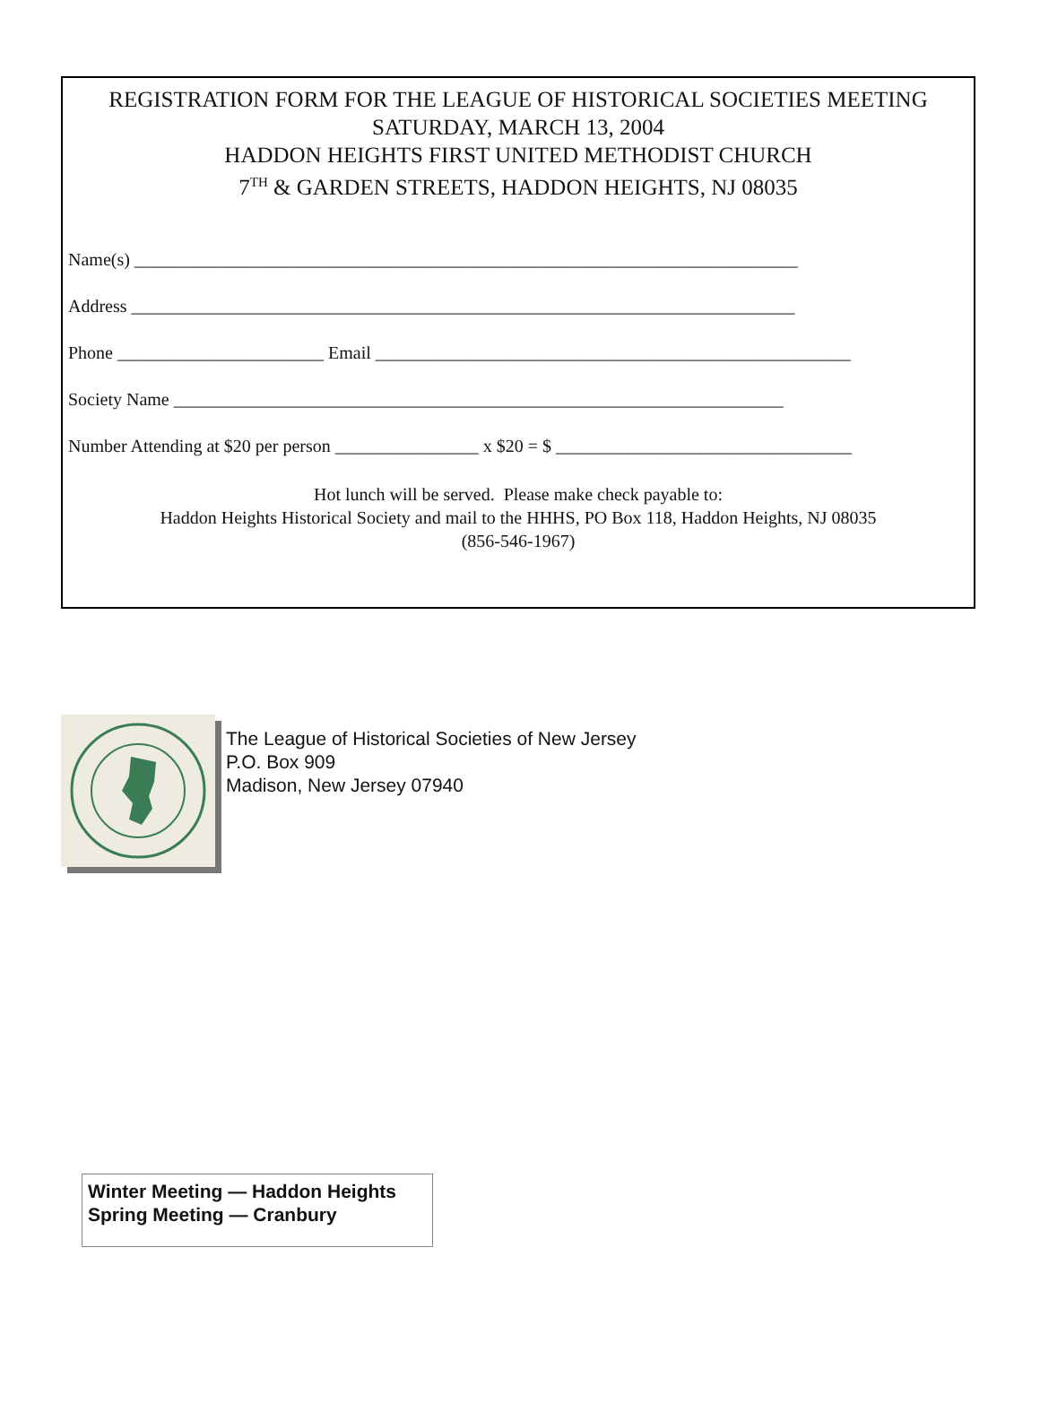REGISTRATION FORM FOR THE LEAGUE OF HISTORICAL SOCIETIES MEETING
SATURDAY, MARCH 13, 2004
HADDON HEIGHTS FIRST UNITED METHODIST CHURCH
7<sup>TH</sup> & GARDEN STREETS, HADDON HEIGHTS, NJ 08035
Name(s) __________________________________________________________________________
Address __________________________________________________________________________
Phone _______________________ Email _____________________________________________________
Society Name ____________________________________________________________________
Number Attending at $20 per person ________________ x $20 = $ _________________________________
Hot lunch will be served. Please make check payable to:
Haddon Heights Historical Society and mail to the HHHS, PO Box 118, Haddon Heights, NJ 08035
(856-546-1967)
The League of Historical Societies of New Jersey
P.O. Box 909
Madison, New Jersey 07940
Winter Meeting — Haddon Heights
Spring Meeting — Cranbury